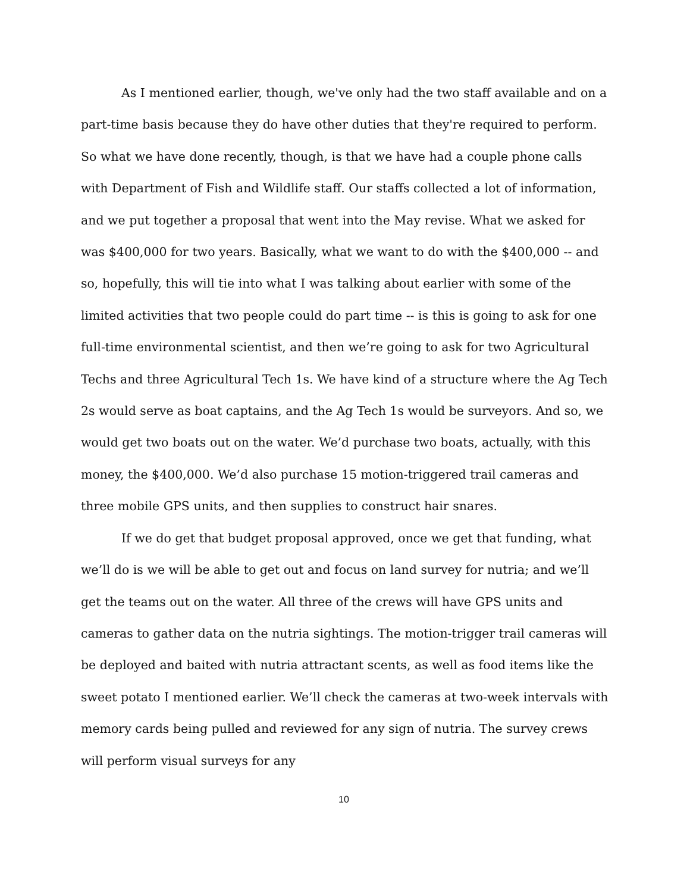As I mentioned earlier, though, we've only had the two staff available and on a part-time basis because they do have other duties that they're required to perform. So what we have done recently, though, is that we have had a couple phone calls with Department of Fish and Wildlife staff. Our staffs collected a lot of information, and we put together a proposal that went into the May revise. What we asked for was $400,000 for two years. Basically, what we want to do with the $400,000 -- and so, hopefully, this will tie into what I was talking about earlier with some of the limited activities that two people could do part time -- is this is going to ask for one full-time environmental scientist, and then we’re going to ask for two Agricultural Techs and three Agricultural Tech 1s. We have kind of a structure where the Ag Tech 2s would serve as boat captains, and the Ag Tech 1s would be surveyors. And so, we would get two boats out on the water. We’d purchase two boats, actually, with this money, the $400,000. We’d also purchase 15 motion-triggered trail cameras and three mobile GPS units, and then supplies to construct hair snares.
If we do get that budget proposal approved, once we get that funding, what we’ll do is we will be able to get out and focus on land survey for nutria; and we’ll get the teams out on the water. All three of the crews will have GPS units and cameras to gather data on the nutria sightings. The motion-trigger trail cameras will be deployed and baited with nutria attractant scents, as well as food items like the sweet potato I mentioned earlier. We’ll check the cameras at two-week intervals with memory cards being pulled and reviewed for any sign of nutria. The survey crews will perform visual surveys for any
10